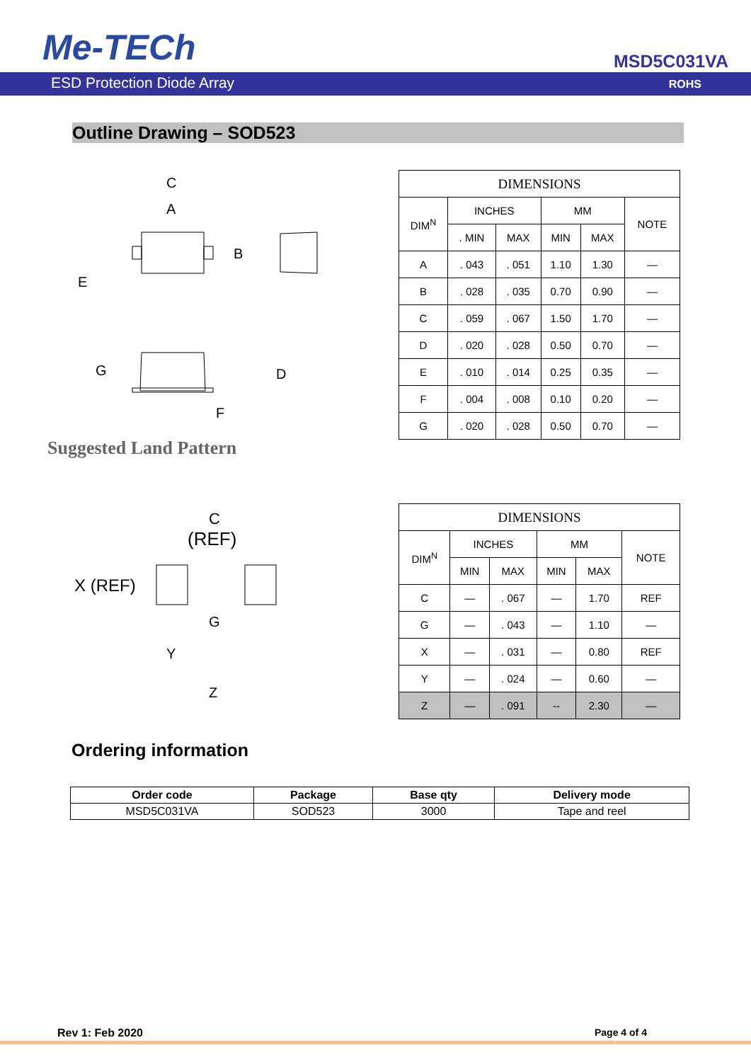Me-TECh MSD5C031VA
ESD Protection Diode Array ROHS
Outline Drawing – SOD523
C
A
B
E
G
D
F
Suggested Land Pattern
| DIMENSIONS | | | | | |
| --- | --- | --- | --- | --- | --- |
| DIM<sup>N</sup> | INCHES | | MM | | NOTE |
| | . MIN | MAX | MIN | MAX | |
| A | . 043 | . 051 | 1.10 | 1.30 | — |
| B | . 028 | . 035 | 0.70 | 0.90 | — |
| C | . 059 | . 067 | 1.50 | 1.70 | — |
| D | . 020 | . 028 | 0.50 | 0.70 | — |
| E | . 010 | . 014 | 0.25 | 0.35 | — |
| F | . 004 | . 008 | 0.10 | 0.20 | — |
| G | . 020 | . 028 | 0.50 | 0.70 | — |
C
(REF)
X (REF)
G
Y
Z
| DIMENSIONS | | | | | |
| --- | --- | --- | --- | --- | --- |
| DIM<sup>N</sup> | INCHES | | MM | | NOTE |
| | MIN | MAX | MIN | MAX | |
| C | — | . 067 | — | 1.70 | REF |
| G | — | . 043 | — | 1.10 | — |
| X | — | . 031 | — | 0.80 | REF |
| Y | — | . 024 | — | 0.60 | — |
| Z | — | . 091 | -- | 2.30 | — |
Ordering information
| Order code | Package | Base qty | Delivery mode |
| --- | --- | --- | --- |
| MSD5C031VA | SOD523 | 3000 | Tape and reel |
Rev 1: Feb 2020 Page 4 of 4